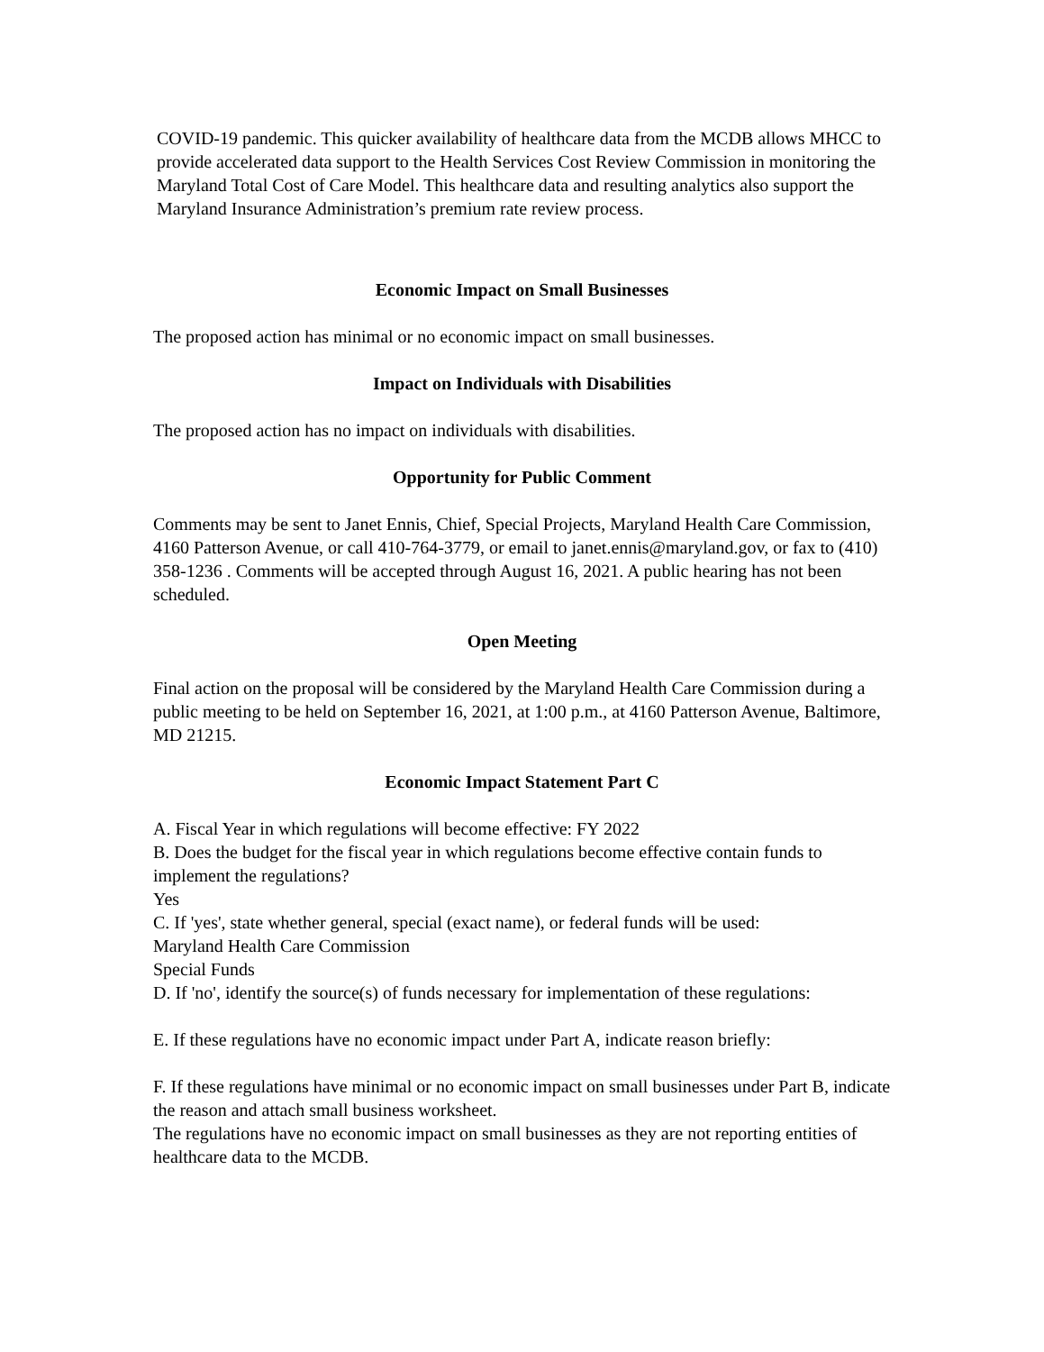COVID-19 pandemic. This quicker availability of healthcare data from the MCDB allows MHCC to provide accelerated data support to the Health Services Cost Review Commission in monitoring the Maryland Total Cost of Care Model. This healthcare data and resulting analytics also support the Maryland Insurance Administration’s premium rate review process.
Economic Impact on Small Businesses
The proposed action has minimal or no economic impact on small businesses.
Impact on Individuals with Disabilities
The proposed action has no impact on individuals with disabilities.
Opportunity for Public Comment
Comments may be sent to Janet Ennis, Chief, Special Projects, Maryland Health Care Commission, 4160 Patterson Avenue, or call 410-764-3779, or email to janet.ennis@maryland.gov, or fax to (410) 358-1236 . Comments will be accepted through August 16, 2021. A public hearing has not been scheduled.
Open Meeting
Final action on the proposal will be considered by the Maryland Health Care Commission during a public meeting to be held on September 16, 2021, at 1:00 p.m., at 4160 Patterson Avenue, Baltimore, MD 21215.
Economic Impact Statement Part C
A. Fiscal Year in which regulations will become effective: FY 2022
B. Does the budget for the fiscal year in which regulations become effective contain funds to implement the regulations?
Yes
C. If 'yes', state whether general, special (exact name), or federal funds will be used:
Maryland Health Care Commission
Special Funds
D. If 'no', identify the source(s) of funds necessary for implementation of these regulations:
E. If these regulations have no economic impact under Part A, indicate reason briefly:
F. If these regulations have minimal or no economic impact on small businesses under Part B, indicate the reason and attach small business worksheet.
The regulations have no economic impact on small businesses as they are not reporting entities of healthcare data to the MCDB.